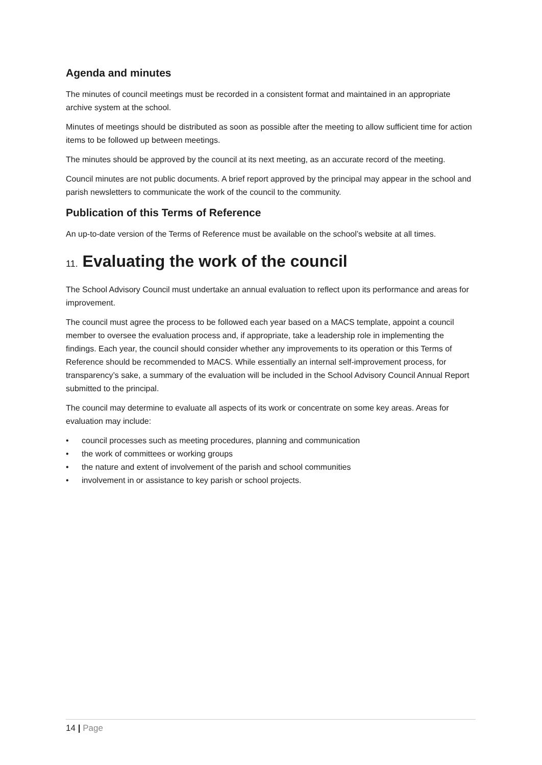Agenda and minutes
The minutes of council meetings must be recorded in a consistent format and maintained in an appropriate archive system at the school.
Minutes of meetings should be distributed as soon as possible after the meeting to allow sufficient time for action items to be followed up between meetings.
The minutes should be approved by the council at its next meeting, as an accurate record of the meeting.
Council minutes are not public documents. A brief report approved by the principal may appear in the school and parish newsletters to communicate the work of the council to the community.
Publication of this Terms of Reference
An up-to-date version of the Terms of Reference must be available on the school’s website at all times.
11. Evaluating the work of the council
The School Advisory Council must undertake an annual evaluation to reflect upon its performance and areas for improvement.
The council must agree the process to be followed each year based on a MACS template, appoint a council member to oversee the evaluation process and, if appropriate, take a leadership role in implementing the findings. Each year, the council should consider whether any improvements to its operation or this Terms of Reference should be recommended to MACS. While essentially an internal self-improvement process, for transparency’s sake, a summary of the evaluation will be included in the School Advisory Council Annual Report submitted to the principal.
The council may determine to evaluate all aspects of its work or concentrate on some key areas. Areas for evaluation may include:
• council processes such as meeting procedures, planning and communication
• the work of committees or working groups
• the nature and extent of involvement of the parish and school communities
• involvement in or assistance to key parish or school projects.
14 | Page